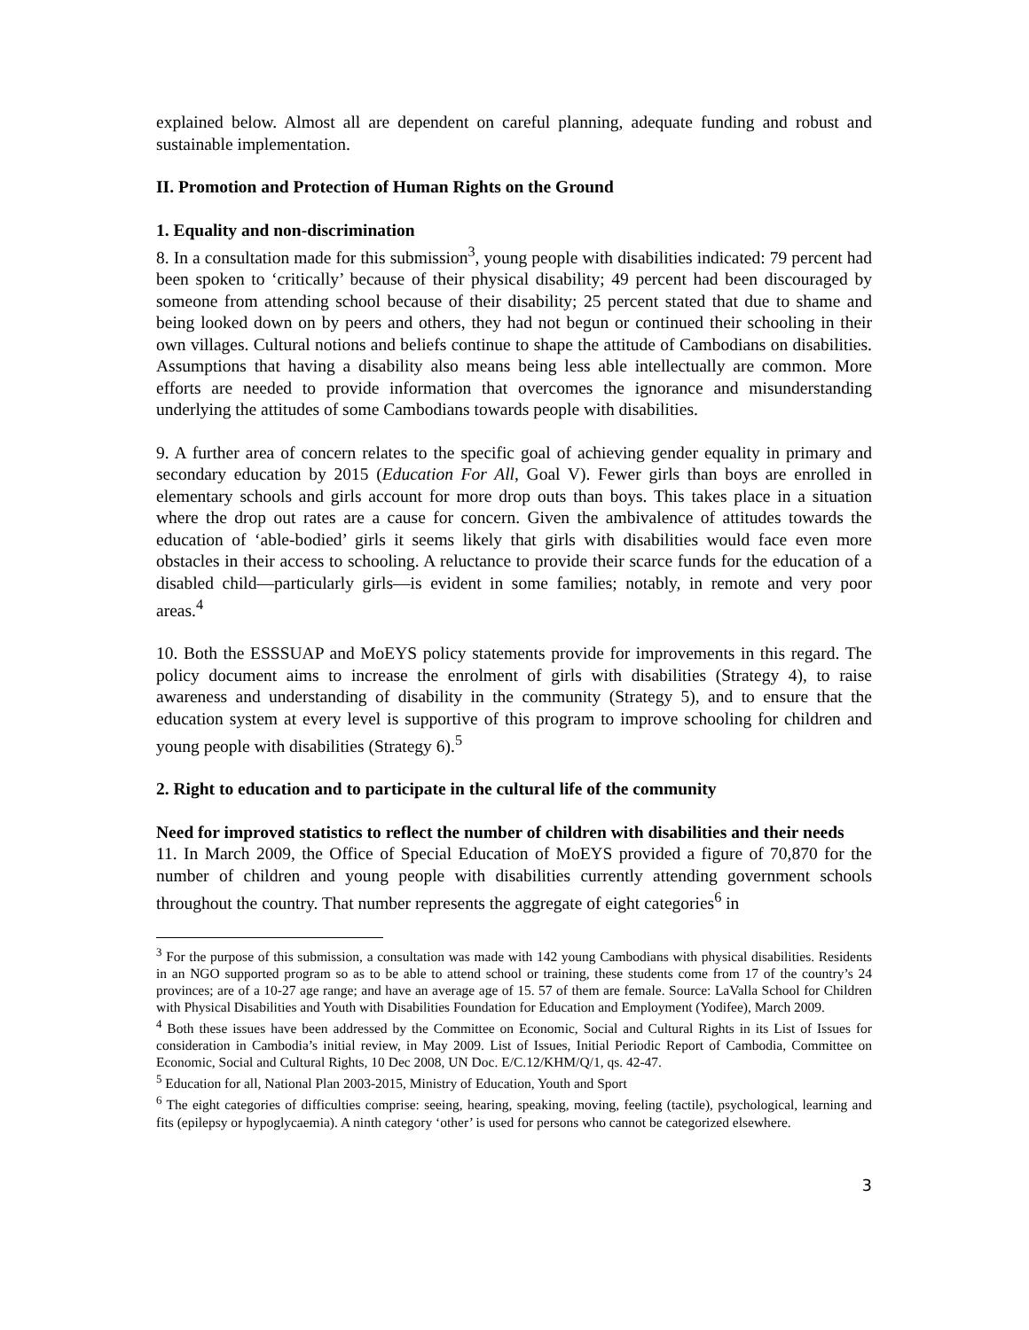explained below. Almost all are dependent on careful planning, adequate funding and robust and sustainable implementation.
II. Promotion and Protection of Human Rights on the Ground
1. Equality and non-discrimination
8. In a consultation made for this submission<sup>3</sup>, young people with disabilities indicated: 79 percent had been spoken to ‘critically’ because of their physical disability; 49 percent had been discouraged by someone from attending school because of their disability; 25 percent stated that due to shame and being looked down on by peers and others, they had not begun or continued their schooling in their own villages. Cultural notions and beliefs continue to shape the attitude of Cambodians on disabilities. Assumptions that having a disability also means being less able intellectually are common. More efforts are needed to provide information that overcomes the ignorance and misunderstanding underlying the attitudes of some Cambodians towards people with disabilities.
9. A further area of concern relates to the specific goal of achieving gender equality in primary and secondary education by 2015 (Education For All, Goal V). Fewer girls than boys are enrolled in elementary schools and girls account for more drop outs than boys. This takes place in a situation where the drop out rates are a cause for concern. Given the ambivalence of attitudes towards the education of ‘able-bodied’ girls it seems likely that girls with disabilities would face even more obstacles in their access to schooling. A reluctance to provide their scarce funds for the education of a disabled child—particularly girls—is evident in some families; notably, in remote and very poor areas.<sup>4</sup>
10. Both the ESSSUAP and MoEYS policy statements provide for improvements in this regard. The policy document aims to increase the enrolment of girls with disabilities (Strategy 4), to raise awareness and understanding of disability in the community (Strategy 5), and to ensure that the education system at every level is supportive of this program to improve schooling for children and young people with disabilities (Strategy 6).<sup>5</sup>
2. Right to education and to participate in the cultural life of the community
Need for improved statistics to reflect the number of children with disabilities and their needs
11. In March 2009, the Office of Special Education of MoEYS provided a figure of 70,870 for the number of children and young people with disabilities currently attending government schools throughout the country. That number represents the aggregate of eight categories<sup>6</sup> in
<sup>3</sup> For the purpose of this submission, a consultation was made with 142 young Cambodians with physical disabilities. Residents in an NGO supported program so as to be able to attend school or training, these students come from 17 of the country’s 24 provinces; are of a 10-27 age range; and have an average age of 15. 57 of them are female. Source: LaValla School for Children with Physical Disabilities and Youth with Disabilities Foundation for Education and Employment (Yodifee), March 2009.
<sup>4</sup> Both these issues have been addressed by the Committee on Economic, Social and Cultural Rights in its List of Issues for consideration in Cambodia’s initial review, in May 2009. List of Issues, Initial Periodic Report of Cambodia, Committee on Economic, Social and Cultural Rights, 10 Dec 2008, UN Doc. E/C.12/KHM/Q/1, qs. 42-47.
<sup>5</sup> Education for all, National Plan 2003-2015, Ministry of Education, Youth and Sport
<sup>6</sup> The eight categories of difficulties comprise: seeing, hearing, speaking, moving, feeling (tactile), psychological, learning and fits (epilepsy or hypoglycaemia). A ninth category ‘other’ is used for persons who cannot be categorized elsewhere.
3